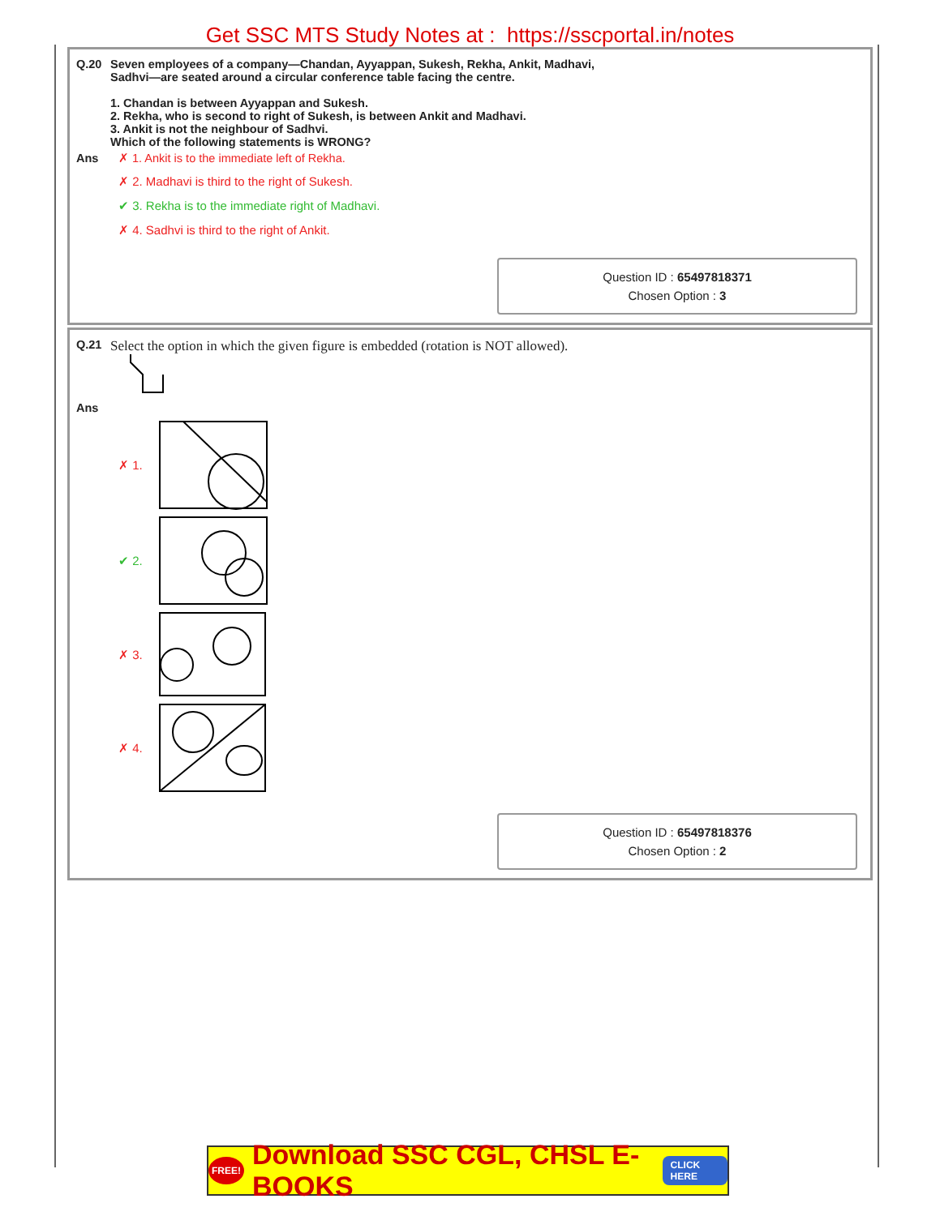Get SSC MTS Study Notes at : https://sscportal.in/notes
Q.20 Seven employees of a company—Chandan, Ayyappan, Sukesh, Rekha, Ankit, Madhavi,
Sadhvi—are seated around a circular conference table facing the centre.
1. Chandan is between Ayyappan and Sukesh.
2. Rekha, who is second to right of Sukesh, is between Ankit and Madhavi.
3. Ankit is not the neighbour of Sadhvi.
Which of the following statements is WRONG?
Ans ✗ 1. Ankit is to the immediate left of Rekha.
✗ 2. Madhavi is third to the right of Sukesh.
✔ 3. Rekha is to the immediate right of Madhavi.
✗ 4. Sadhvi is third to the right of Ankit.
Question ID : 65497818371
Chosen Option : 3
Q.21
Select the option in which the given figure is embedded (rotation is NOT allowed).
Ans
✗ 1.
✔ 2.
✗ 3.
✗ 4.
Question ID : 65497818376
Chosen Option : 2
FREE! Download SSC CGL, CHSL E-BOOKS CLICK HERE